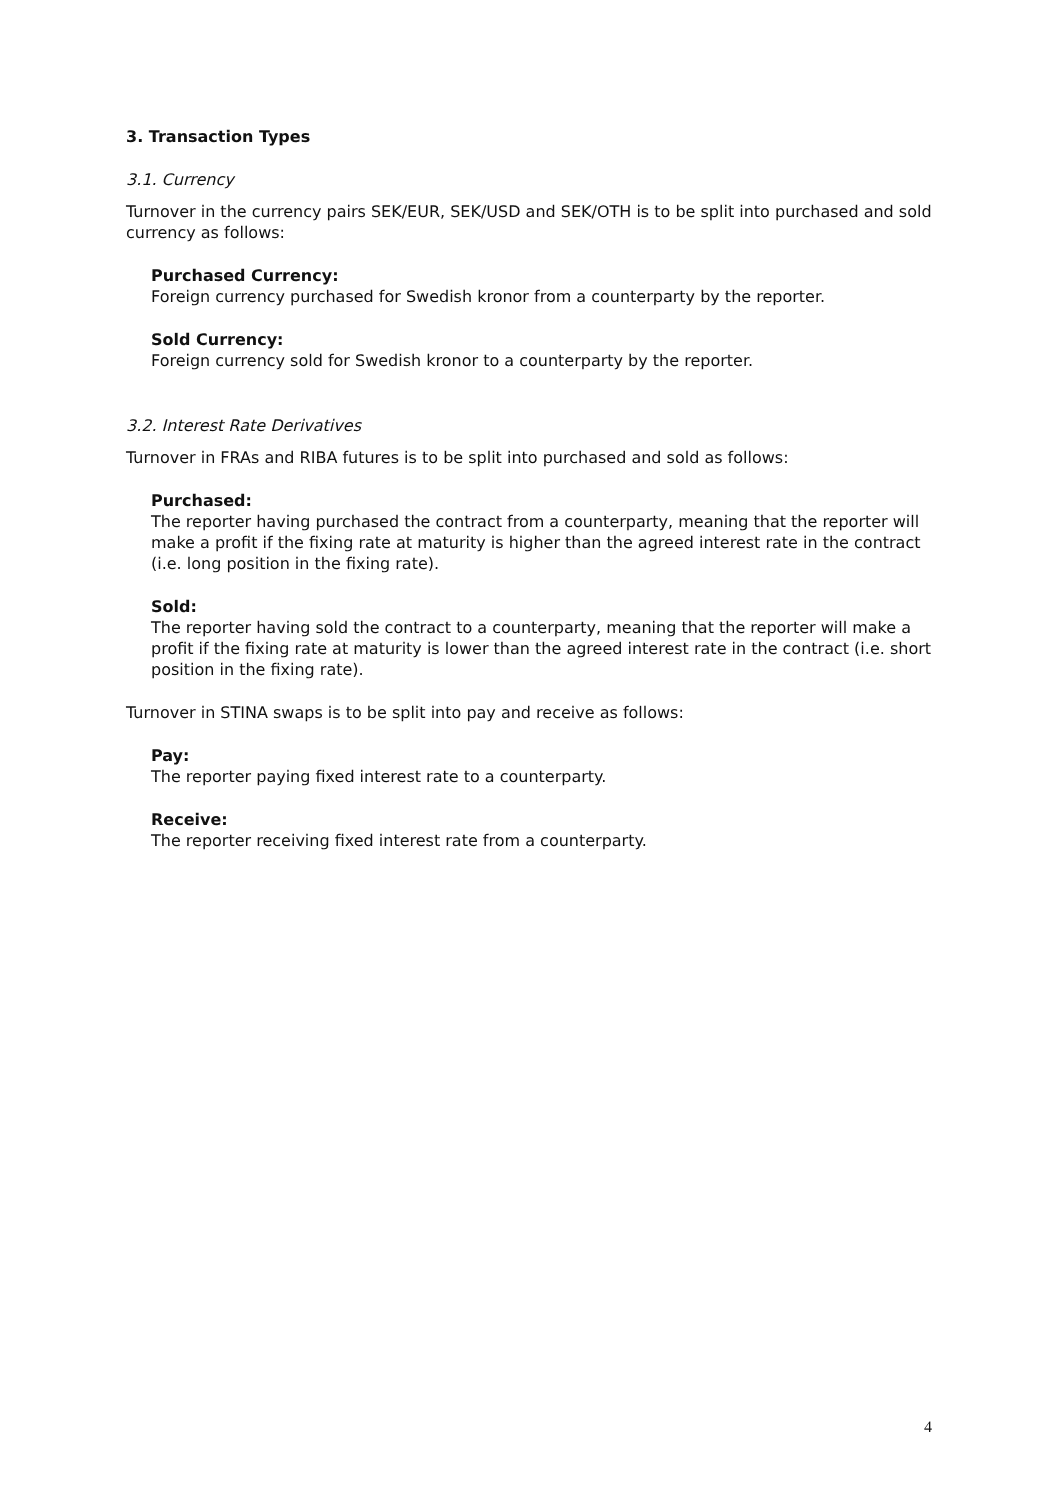3. Transaction Types
3.1. Currency
Turnover in the currency pairs SEK/EUR, SEK/USD and SEK/OTH is to be split into purchased and sold currency as follows:
Purchased Currency:
Foreign currency purchased for Swedish kronor from a counterparty by the reporter.
Sold Currency:
Foreign currency sold for Swedish kronor to a counterparty by the reporter.
3.2. Interest Rate Derivatives
Turnover in FRAs and RIBA futures is to be split into purchased and sold as follows:
Purchased:
The reporter having purchased the contract from a counterparty, meaning that the reporter will make a profit if the fixing rate at maturity is higher than the agreed interest rate in the contract (i.e. long position in the fixing rate).
Sold:
The reporter having sold the contract to a counterparty, meaning that the reporter will make a profit if the fixing rate at maturity is lower than the agreed interest rate in the contract (i.e. short position in the fixing rate).
Turnover in STINA swaps is to be split into pay and receive as follows:
Pay:
The reporter paying fixed interest rate to a counterparty.
Receive:
The reporter receiving fixed interest rate from a counterparty.
4